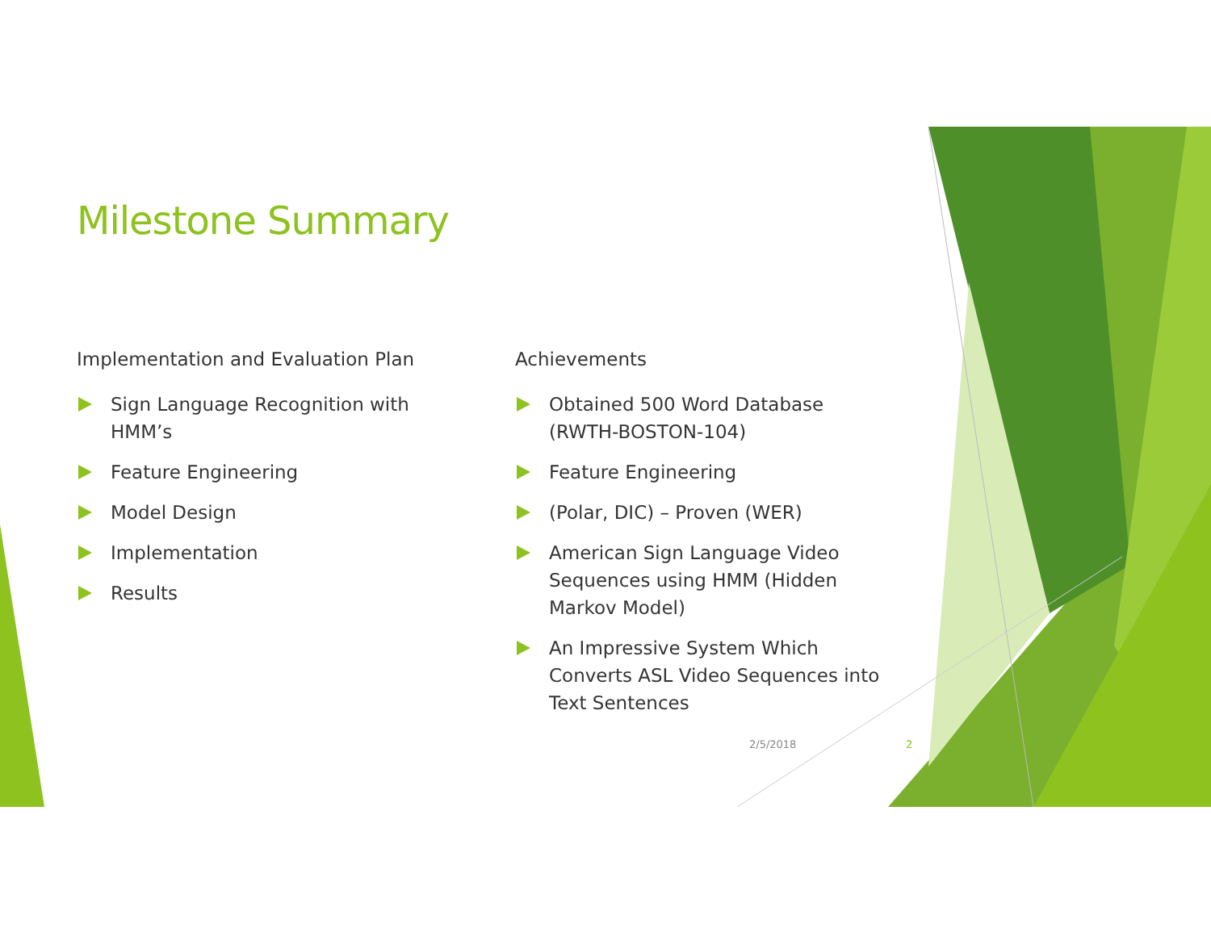Milestone Summary
Implementation and Evaluation Plan
Sign Language Recognition with HMM’s
Feature Engineering
Model Design
Implementation
Results
Achievements
Obtained 500 Word Database (RWTH-BOSTON-104)
Feature Engineering
(Polar, DIC) – Proven (WER)
American Sign Language Video Sequences using HMM (Hidden Markov Model)
An Impressive System Which Converts ASL Video Sequences into Text Sentences
2/5/2018 2